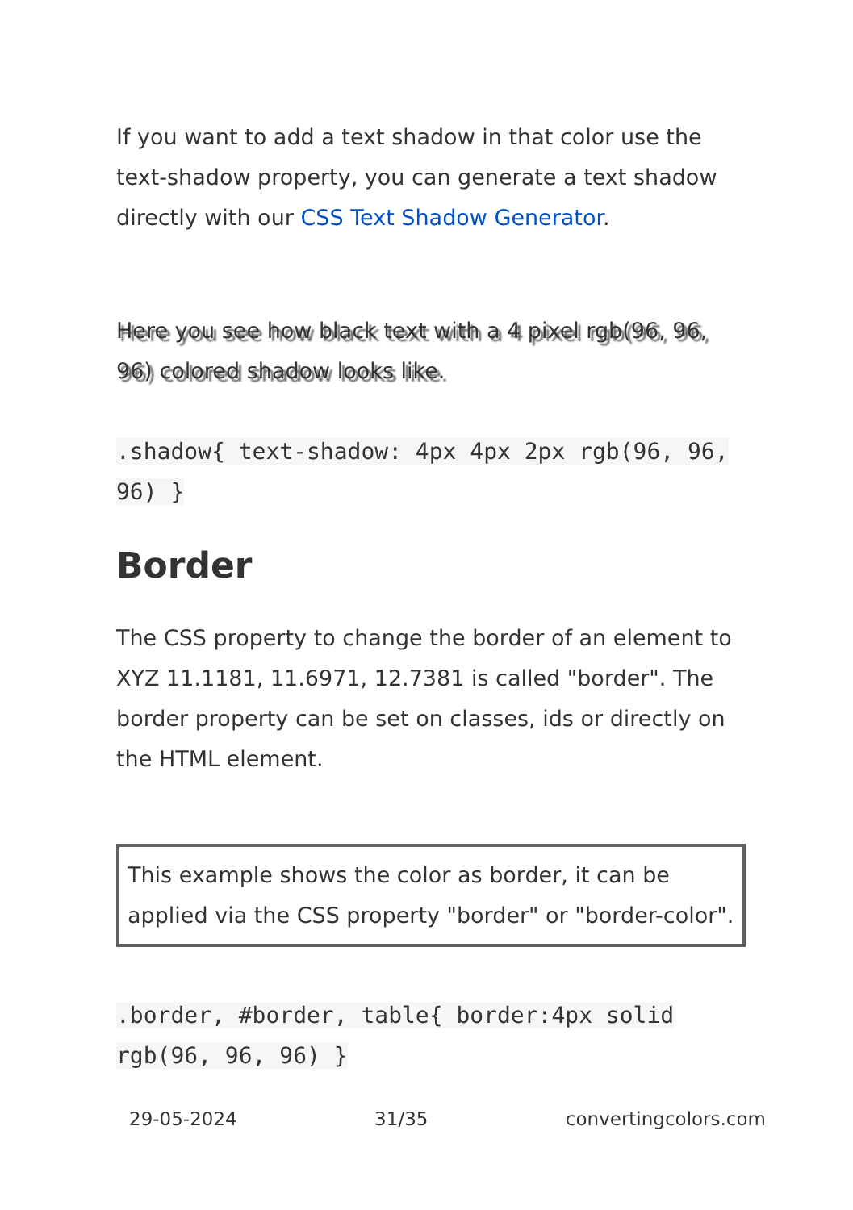If you want to add a text shadow in that color use the text-shadow property, you can generate a text shadow directly with our CSS Text Shadow Generator.
Here you see how black text with a 4 pixel rgb(96, 96, 96) colored shadow looks like.
.shadow{ text-shadow: 4px 4px 2px rgb(96, 96, 96) }
Border
The CSS property to change the border of an element to XYZ 11.1181, 11.6971, 12.7381 is called "border". The border property can be set on classes, ids or directly on the HTML element.
This example shows the color as border, it can be applied via the CSS property "border" or "border-color".
.border, #border, table{ border:4px solid rgb(96, 96, 96) }
29-05-2024 31/35 convertingcolors.com